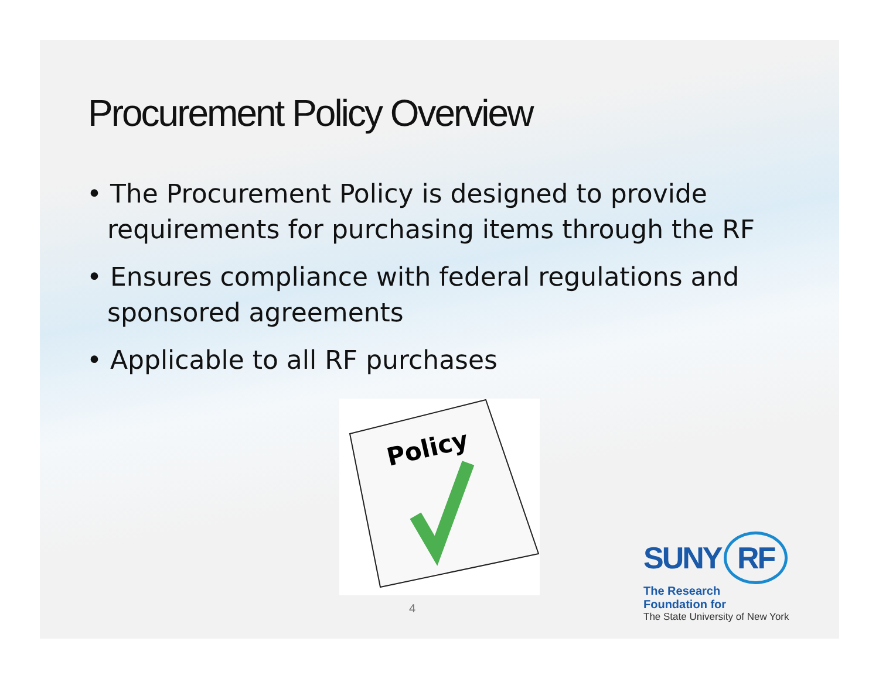Procurement Policy Overview
• The Procurement Policy is designed to provide requirements for purchasing items through the RF
• Ensures compliance with federal regulations and sponsored agreements
• Applicable to all RF purchases
Policy
4
SUNY RF
The Research
Foundation for
The State University of New York